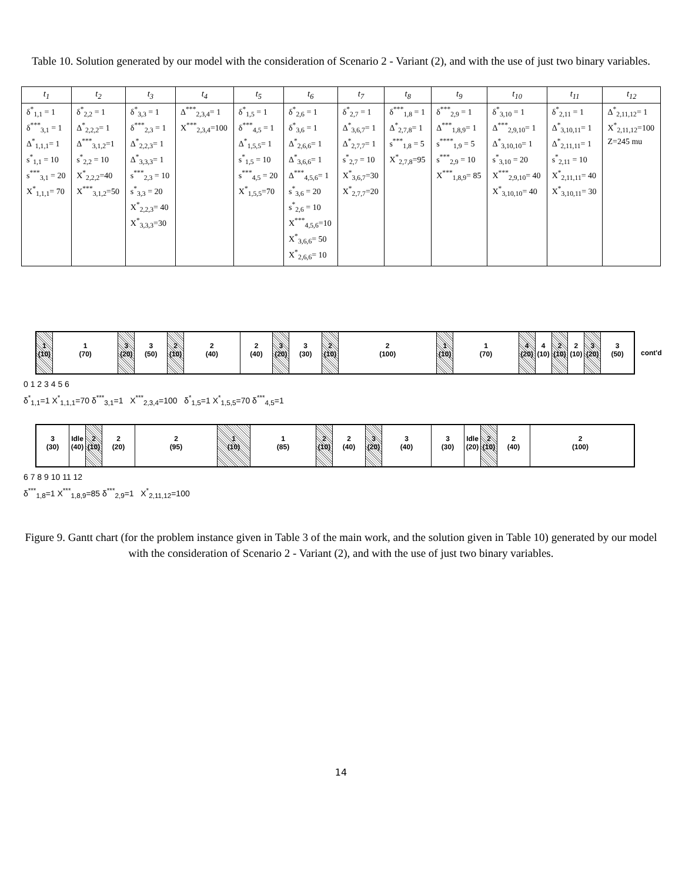Table 10. Solution generated by our model with the consideration of Scenario 2 - Variant (2), and with the use of just two binary variables.
| t<sub>1</sub> | t<sub>2</sub> | t<sub>3</sub> | t<sub>4</sub> | t<sub>5</sub> | t<sub>6</sub> | t<sub>7</sub> | t<sub>8</sub> | t<sub>9</sub> | t<sub>10</sub> | t<sub>11</sub> | t<sub>12</sub> |
| --- | --- | --- | --- | --- | --- | --- | --- | --- | --- | --- | --- |
| δ<sup>*</sup><sub>1,1</sub> = 1 δ<sup>***</sup><sub>3,1</sub> = 1 Δ<sup>*</sup><sub>1,1,1</sub>= 1 s<sup>*</sup><sub>1,1</sub> = 10 s<sup>***</sup><sub>3,1</sub> = 20 X<sup>*</sup><sub>1,1,1</sub>= 70 | δ<sup>*</sup><sub>2,2</sub> = 1 Δ<sup>*</sup><sub>2,2,2</sub>= 1 Δ<sup>***</sup><sub>3,1,2</sub>=1 s<sup>*</sup><sub>2,2</sub> = 10 X<sup>*</sup><sub>2,2,2</sub>=40 X<sup>***</sup><sub>3,1,2</sub>=50 | δ<sup>*</sup><sub>3,3</sub> = 1 δ<sup>***</sup><sub>2,3</sub> = 1 Δ<sup>*</sup><sub>2,2,3</sub>= 1 Δ<sup>*</sup><sub>3,3,3</sub>= 1 s<sup>***</sup><sub>2,3</sub> = 10 s<sup>*</sup><sub>3,3</sub> = 20 X<sup>*</sup><sub>2,2,3</sub>= 40 X<sup>*</sup><sub>3,3,3</sub>=30 | Δ<sup>***</sup><sub>2,3,4</sub>= 1 X<sup>***</sup><sub>2,3,4</sub>=100 | δ<sup>*</sup><sub>1,5</sub> = 1 δ<sup>***</sup><sub>4,5</sub> = 1 Δ<sup>*</sup><sub>1,5,5</sub>= 1 s<sup>*</sup><sub>1,5</sub> = 10 s<sup>***</sup><sub>4,5</sub> = 20 X<sup>*</sup><sub>1,5,5</sub>=70 | δ<sup>*</sup><sub>2,6</sub> = 1 δ<sup>*</sup><sub>3,6</sub> = 1 Δ<sup>*</sup><sub>2,6,6</sub>= 1 Δ<sup>*</sup><sub>3,6,6</sub>= 1 Δ<sup>***</sup><sub>4,5,6</sub>= 1 s<sup>*</sup><sub>3,6</sub> = 20 s<sup>*</sup><sub>2,6</sub> = 10 X<sup>***</sup><sub>4,5,6</sub>=10 X<sup>*</sup><sub>3,6,6</sub>= 50 X<sup>*</sup><sub>2,6,6</sub>= 10 | δ<sup>*</sup><sub>2,7</sub> = 1 Δ<sup>*</sup><sub>3,6,7</sub>= 1 Δ<sup>*</sup><sub>2,7,7</sub>= 1 s<sup>*</sup><sub>2,7</sub> = 10 X<sup>*</sup><sub>3,6,7</sub>=30 X<sup>*</sup><sub>2,7,7</sub>=20 | δ<sup>***</sup><sub>1,8</sub> = 1 Δ<sup>*</sup><sub>2,7,8</sub>= 1 s<sup>***</sup><sub>1,8</sub> = 5 X<sup>*</sup><sub>2,7,8</sub>=95 | δ<sup>***</sup><sub>2,9</sub> = 1 Δ<sup>***</sup><sub>1,8,9</sub>= 1 s<sup>****</sup><sub>1,9</sub> = 5 s<sup>***</sup><sub>2,9</sub> = 10 X<sup>***</sup><sub>1,8,9</sub>= 85 | δ<sup>*</sup><sub>3,10</sub> = 1 Δ<sup>***</sup><sub>2,9,10</sub>= 1 Δ<sup>*</sup><sub>3,10,10</sub>= 1 s<sup>*</sup><sub>3,10</sub> = 20 X<sup>***</sup><sub>2,9,10</sub>= 40 X<sup>*</sup><sub>3,10,10</sub>= 40 | δ<sup>*</sup><sub>2,11</sub> = 1 Δ<sup>*</sup><sub>3,10,11</sub>= 1 Δ<sup>*</sup><sub>2,11,11</sub>= 1 s<sup>*</sup><sub>2,11</sub> = 10 X<sup>*</sup><sub>2,11,11</sub>= 40 X<sup>*</sup><sub>3,10,11</sub>= 30 | Δ<sup>*</sup><sub>2,11,12</sub>= 1 X<sup>*</sup><sub>2,11,12</sub>=100 Z=245 mu |
1
(10)
1
(70)
3
(20)
3
(50)
2
(10)
2
(40)
2
(40)
3
(20)
3
(30)
2
(10)
2
(100)
1
(10)
1
(70)
4
(20)
4
(10)
2
(10)
2
(10)
3
(20)
3
(50)
cont'd
0 1 2 3 4 5 6
δ<sup>*</sup><sub>1,1</sub>=1 X<sup>*</sup><sub>1,1,1</sub>=70 δ<sup>***</sup><sub>3,1</sub>=1 X<sup>***</sup><sub>2,3,4</sub>=100 δ<sup>*</sup><sub>1,5</sub>=1 X<sup>*</sup><sub>1,5,5</sub>=70 δ<sup>***</sup><sub>4,5</sub>=1
3
(30)
Idle
(40)
2
(10)
2
(20)
2
(95)
1
(10)
1
(85)
2
(10)
2
(40)
3
(20)
3
(40)
3
(30)
Idle
(20)
2
(10)
2
(40)
2
(100)
6 7 8 9 10 11 12
δ<sup>***</sup><sub>1,8</sub>=1 X<sup>***</sup><sub>1,8,9</sub>=85 δ<sup>***</sup><sub>2,9</sub>=1 X<sup>*</sup><sub>2,11,12</sub>=100
Figure 9. Gantt chart (for the problem instance given in Table 3 of the main work, and the solution given in Table 10) generated by our model with the consideration of Scenario 2 - Variant (2), and with the use of just two binary variables.
14